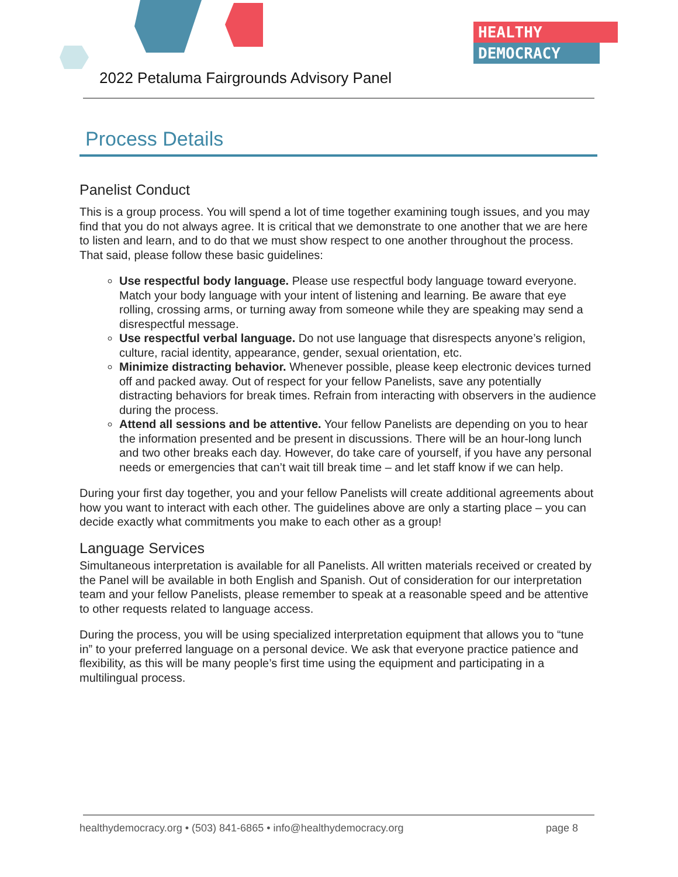HEALTHY
DEMOCRACY
2022 Petaluma Fairgrounds Advisory Panel
Process Details
Panelist Conduct
This is a group process. You will spend a lot of time together examining tough issues, and you may find that you do not always agree. It is critical that we demonstrate to one another that we are here to listen and learn, and to do that we must show respect to one another throughout the process. That said, please follow these basic guidelines:
Use respectful body language. Please use respectful body language toward everyone. Match your body language with your intent of listening and learning. Be aware that eye rolling, crossing arms, or turning away from someone while they are speaking may send a disrespectful message.
Use respectful verbal language. Do not use language that disrespects anyone’s religion, culture, racial identity, appearance, gender, sexual orientation, etc.
Minimize distracting behavior. Whenever possible, please keep electronic devices turned off and packed away. Out of respect for your fellow Panelists, save any potentially distracting behaviors for break times. Refrain from interacting with observers in the audience during the process.
Attend all sessions and be attentive. Your fellow Panelists are depending on you to hear the information presented and be present in discussions. There will be an hour-long lunch and two other breaks each day. However, do take care of yourself, if you have any personal needs or emergencies that can’t wait till break time – and let staff know if we can help.
During your first day together, you and your fellow Panelists will create additional agreements about how you want to interact with each other. The guidelines above are only a starting place – you can decide exactly what commitments you make to each other as a group!
Language Services
Simultaneous interpretation is available for all Panelists. All written materials received or created by the Panel will be available in both English and Spanish. Out of consideration for our interpretation team and your fellow Panelists, please remember to speak at a reasonable speed and be attentive to other requests related to language access.
During the process, you will be using specialized interpretation equipment that allows you to “tune in” to your preferred language on a personal device. We ask that everyone practice patience and flexibility, as this will be many people’s first time using the equipment and participating in a multilingual process.
healthydemocracy.org • (503) 841-6865 • info@healthydemocracy.org page 8